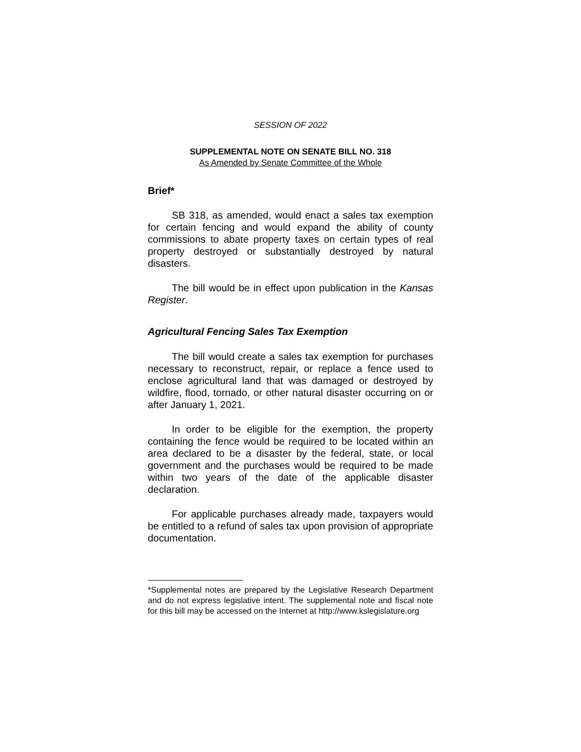SESSION OF 2022
SUPPLEMENTAL NOTE ON SENATE BILL NO. 318
As Amended by Senate Committee of the Whole
Brief*
SB 318, as amended, would enact a sales tax exemption for certain fencing and would expand the ability of county commissions to abate property taxes on certain types of real property destroyed or substantially destroyed by natural disasters.
The bill would be in effect upon publication in the Kansas Register.
Agricultural Fencing Sales Tax Exemption
The bill would create a sales tax exemption for purchases necessary to reconstruct, repair, or replace a fence used to enclose agricultural land that was damaged or destroyed by wildfire, flood, tornado, or other natural disaster occurring on or after January 1, 2021.
In order to be eligible for the exemption, the property containing the fence would be required to be located within an area declared to be a disaster by the federal, state, or local government and the purchases would be required to be made within two years of the date of the applicable disaster declaration.
For applicable purchases already made, taxpayers would be entitled to a refund of sales tax upon provision of appropriate documentation.
*Supplemental notes are prepared by the Legislative Research Department and do not express legislative intent. The supplemental note and fiscal note for this bill may be accessed on the Internet at http://www.kslegislature.org